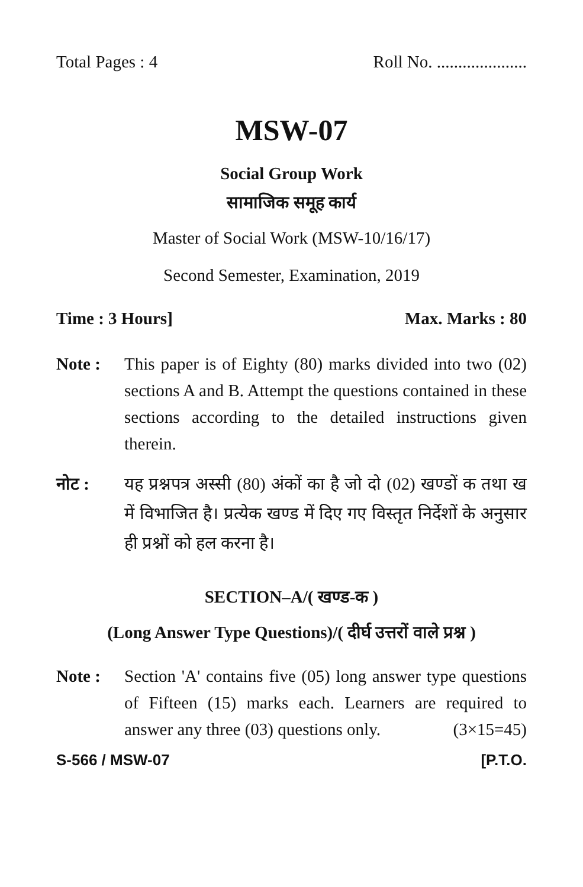Total Pages : 4 Roll No. .....................
MSW-07
Social Group Work
सामाजिक समूह कार्य
Master of Social Work (MSW-10/16/17)
Second Semester, Examination, 2019
Time : 3 Hours] Max. Marks : 80
Note : This paper is of Eighty (80) marks divided into two (02) sections A and B. Attempt the questions contained in these sections according to the detailed instructions given therein.
नोट : यह प्रश्नपत्र अस्सी (80) अंकों का है जो दो (02) खण्डों क तथा ख में विभाजित है। प्रत्येक खण्ड में दिए गए विस्तृत निर्देशों के अनुसार ही प्रश्नों को हल करना है।
SECTION–A/( खण्ड-क )
(Long Answer Type Questions)/( दीर्घ उत्तरों वाले प्रश्न )
Note : Section 'A' contains five (05) long answer type questions of Fifteen (15) marks each. Learners are required to answer any three (03) questions only. (3×15=45)
S-566 / MSW-07 [P.T.O.